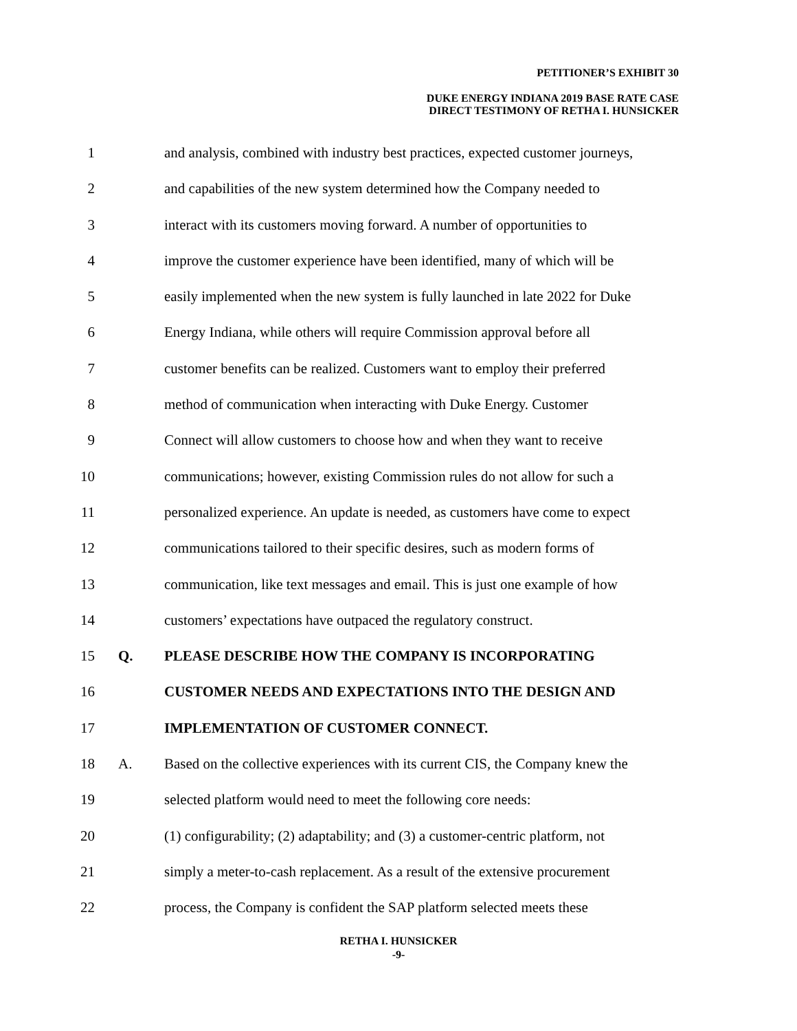PETITIONER’S EXHIBIT 30
DUKE ENERGY INDIANA 2019 BASE RATE CASE
DIRECT TESTIMONY OF RETHA I. HUNSICKER
1 and analysis, combined with industry best practices, expected customer journeys,
2 and capabilities of the new system determined how the Company needed to
3 interact with its customers moving forward. A number of opportunities to
4 improve the customer experience have been identified, many of which will be
5 easily implemented when the new system is fully launched in late 2022 for Duke
6 Energy Indiana, while others will require Commission approval before all
7 customer benefits can be realized. Customers want to employ their preferred
8 method of communication when interacting with Duke Energy. Customer
9 Connect will allow customers to choose how and when they want to receive
10 communications; however, existing Commission rules do not allow for such a
11 personalized experience. An update is needed, as customers have come to expect
12 communications tailored to their specific desires, such as modern forms of
13 communication, like text messages and email. This is just one example of how
14 customers’ expectations have outpaced the regulatory construct.
15 Q. PLEASE DESCRIBE HOW THE COMPANY IS INCORPORATING
16 CUSTOMER NEEDS AND EXPECTATIONS INTO THE DESIGN AND
17 IMPLEMENTATION OF CUSTOMER CONNECT.
18 A. Based on the collective experiences with its current CIS, the Company knew the
19 selected platform would need to meet the following core needs:
20 (1) configurability; (2) adaptability; and (3) a customer-centric platform, not
21 simply a meter-to-cash replacement. As a result of the extensive procurement
22 process, the Company is confident the SAP platform selected meets these
RETHA I. HUNSICKER
-9-